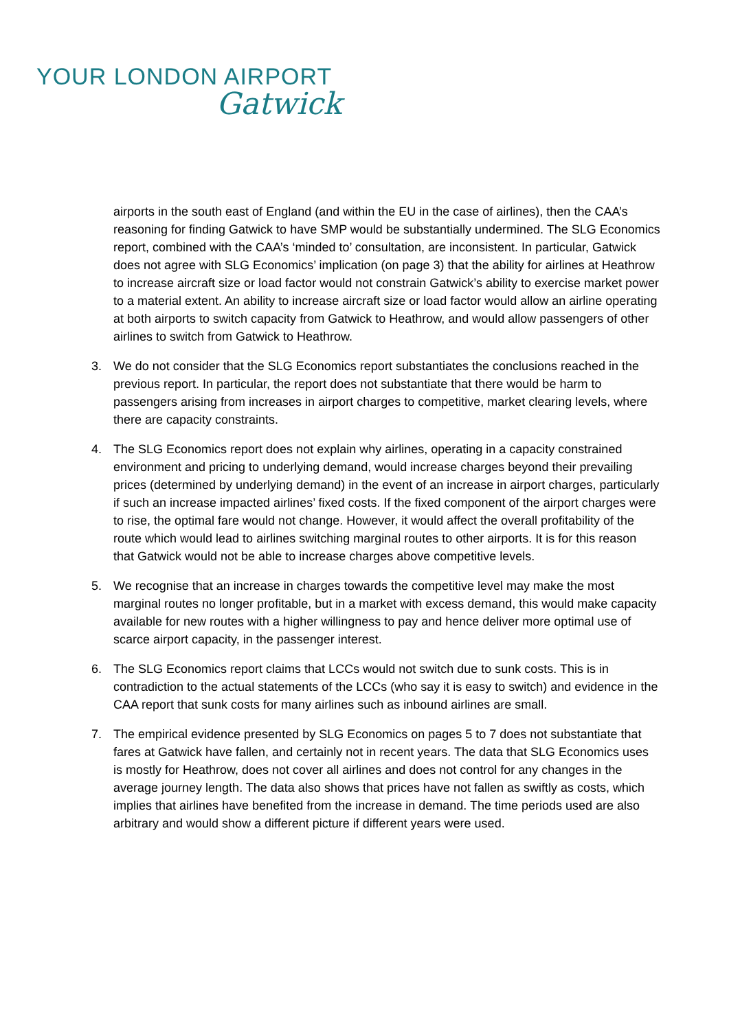YOUR LONDON AIRPORT
Gatwick
airports in the south east of England (and within the EU in the case of airlines), then the CAA’s reasoning for finding Gatwick to have SMP would be substantially undermined. The SLG Economics report, combined with the CAA’s ‘minded to’ consultation, are inconsistent. In particular, Gatwick does not agree with SLG Economics’ implication (on page 3) that the ability for airlines at Heathrow to increase aircraft size or load factor would not constrain Gatwick’s ability to exercise market power to a material extent. An ability to increase aircraft size or load factor would allow an airline operating at both airports to switch capacity from Gatwick to Heathrow, and would allow passengers of other airlines to switch from Gatwick to Heathrow.
3. We do not consider that the SLG Economics report substantiates the conclusions reached in the previous report. In particular, the report does not substantiate that there would be harm to passengers arising from increases in airport charges to competitive, market clearing levels, where there are capacity constraints.
4. The SLG Economics report does not explain why airlines, operating in a capacity constrained environment and pricing to underlying demand, would increase charges beyond their prevailing prices (determined by underlying demand) in the event of an increase in airport charges, particularly if such an increase impacted airlines’ fixed costs. If the fixed component of the airport charges were to rise, the optimal fare would not change. However, it would affect the overall profitability of the route which would lead to airlines switching marginal routes to other airports. It is for this reason that Gatwick would not be able to increase charges above competitive levels.
5. We recognise that an increase in charges towards the competitive level may make the most marginal routes no longer profitable, but in a market with excess demand, this would make capacity available for new routes with a higher willingness to pay and hence deliver more optimal use of scarce airport capacity, in the passenger interest.
6. The SLG Economics report claims that LCCs would not switch due to sunk costs. This is in contradiction to the actual statements of the LCCs (who say it is easy to switch) and evidence in the CAA report that sunk costs for many airlines such as inbound airlines are small.
7. The empirical evidence presented by SLG Economics on pages 5 to 7 does not substantiate that fares at Gatwick have fallen, and certainly not in recent years. The data that SLG Economics uses is mostly for Heathrow, does not cover all airlines and does not control for any changes in the average journey length. The data also shows that prices have not fallen as swiftly as costs, which implies that airlines have benefited from the increase in demand. The time periods used are also arbitrary and would show a different picture if different years were used.